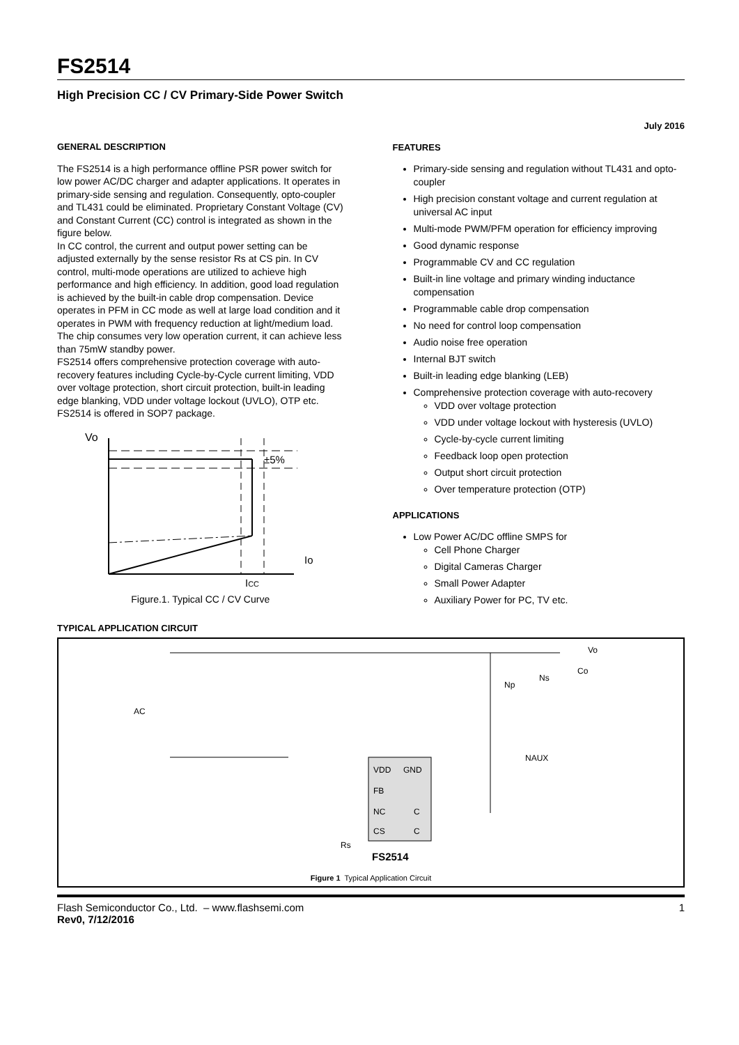FS2514
High Precision CC / CV Primary-Side Power Switch
July 2016
GENERAL DESCRIPTION
The FS2514 is a high performance offline PSR power switch for low power AC/DC charger and adapter applications. It operates in primary-side sensing and regulation. Consequently, opto-coupler and TL431 could be eliminated. Proprietary Constant Voltage (CV) and Constant Current (CC) control is integrated as shown in the figure below.
In CC control, the current and output power setting can be adjusted externally by the sense resistor Rs at CS pin. In CV control, multi-mode operations are utilized to achieve high performance and high efficiency. In addition, good load regulation is achieved by the built-in cable drop compensation. Device operates in PFM in CC mode as well at large load condition and it operates in PWM with frequency reduction at light/medium load. The chip consumes very low operation current, it can achieve less than 75mW standby power.
FS2514 offers comprehensive protection coverage with auto-recovery features including Cycle-by-Cycle current limiting, VDD over voltage protection, short circuit protection, built-in leading edge blanking, VDD under voltage lockout (UVLO), OTP etc.
FS2514 is offered in SOP7 package.
Vo
±5%
Io
ICC
Figure.1. Typical CC / CV Curve
FEATURES
Primary-side sensing and regulation without TL431 and opto-coupler
High precision constant voltage and current regulation at universal AC input
Multi-mode PWM/PFM operation for efficiency improving
Good dynamic response
Programmable CV and CC regulation
Built-in line voltage and primary winding inductance compensation
Programmable cable drop compensation
No need for control loop compensation
Audio noise free operation
Internal BJT switch
Built-in leading edge blanking (LEB)
Comprehensive protection coverage with auto-recovery
VDD over voltage protection
VDD under voltage lockout with hysteresis (UVLO)
Cycle-by-cycle current limiting
Feedback loop open protection
Output short circuit protection
Over temperature protection (OTP)
APPLICATIONS
Low Power AC/DC offline SMPS for
Cell Phone Charger
Digital Cameras Charger
Small Power Adapter
Auxiliary Power for PC, TV etc.
TYPICAL APPLICATION CIRCUIT
AC
VDD
GND
FB
NC
C
CS
C
FS2514
Rs
Np
Ns
NAUX
Vo
Co
Figure 1 Typical Application Circuit
Flash Semiconductor Co., Ltd. – www.flashsemi.com
Rev0, 7/12/2016
1